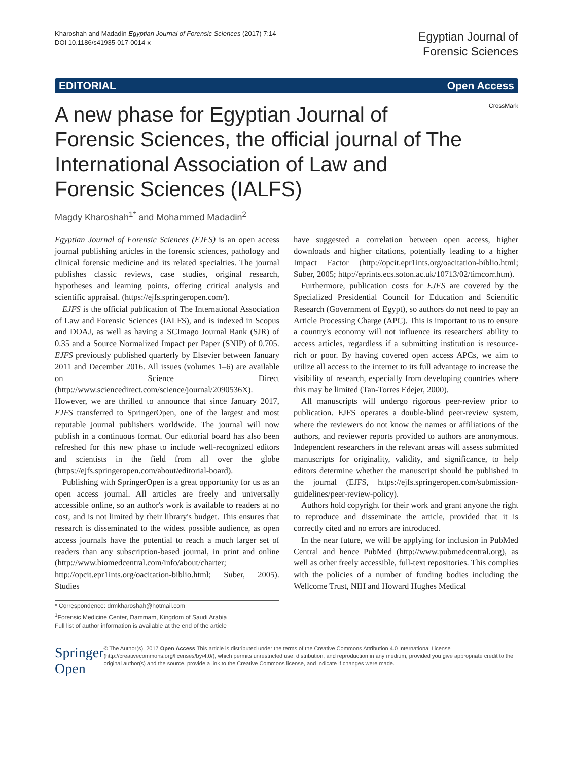Kharoshah and Madadin Egyptian Journal of Forensic Sciences (2017) 7:14
DOI 10.1186/s41935-017-0014-x
Egyptian Journal of
Forensic Sciences
EDITORIAL Open Access
A new phase for Egyptian Journal of Forensic Sciences, the official journal of The International Association of Law and Forensic Sciences (IALFS)
CrossMark
Magdy Kharoshah<sup>1*</sup> and Mohammed Madadin<sup>2</sup>
Egyptian Journal of Forensic Sciences (EJFS) is an open access journal publishing articles in the forensic sciences, pathology and clinical forensic medicine and its related specialties. The journal publishes classic reviews, case studies, original research, hypotheses and learning points, offering critical analysis and scientific appraisal. (https://ejfs.springeropen.com/).
EJFS is the official publication of The International Association of Law and Forensic Sciences (IALFS), and is indexed in Scopus and DOAJ, as well as having a SCImago Journal Rank (SJR) of 0.35 and a Source Normalized Impact per Paper (SNIP) of 0.705. EJFS previously published quarterly by Elsevier between January 2011 and December 2016. All issues (volumes 1–6) are available on Science Direct (http://www.sciencedirect.com/science/journal/2090536X). However, we are thrilled to announce that since January 2017, EJFS transferred to SpringerOpen, one of the largest and most reputable journal publishers worldwide. The journal will now publish in a continuous format. Our editorial board has also been refreshed for this new phase to include well-recognized editors and scientists in the field from all over the globe (https://ejfs.springeropen.com/about/editorial-board).
Publishing with SpringerOpen is a great opportunity for us as an open access journal. All articles are freely and universally accessible online, so an author's work is available to readers at no cost, and is not limited by their library's budget. This ensures that research is disseminated to the widest possible audience, as open access journals have the potential to reach a much larger set of readers than any subscription-based journal, in print and online (http://www.biomedcentral.com/info/about/charter; http://opcit.epr1ints.org/oacitation-biblio.html; Suber, 2005). Studies
* Correspondence: drmkharoshah@hotmail.com
<sup>1</sup> Forensic Medicine Center, Dammam, Kingdom of Saudi Arabia
Full list of author information is available at the end of the article
have suggested a correlation between open access, higher downloads and higher citations, potentially leading to a higher Impact Factor (http://opcit.epr1ints.org/oacitation-biblio.html; Suber, 2005; http://eprints.ecs.soton.ac.uk/10713/02/timcorr.htm).
Furthermore, publication costs for EJFS are covered by the Specialized Presidential Council for Education and Scientific Research (Government of Egypt), so authors do not need to pay an Article Processing Charge (APC). This is important to us to ensure a country's economy will not influence its researchers' ability to access articles, regardless if a submitting institution is resource-rich or poor. By having covered open access APCs, we aim to utilize all access to the internet to its full advantage to increase the visibility of research, especially from developing countries where this may be limited (Tan-Torres Edejer, 2000).
All manuscripts will undergo rigorous peer-review prior to publication. EJFS operates a double-blind peer-review system, where the reviewers do not know the names or affiliations of the authors, and reviewer reports provided to authors are anonymous. Independent researchers in the relevant areas will assess submitted manuscripts for originality, validity, and significance, to help editors determine whether the manuscript should be published in the journal (EJFS, https://ejfs.springeropen.com/submission-guidelines/peer-review-policy).
Authors hold copyright for their work and grant anyone the right to reproduce and disseminate the article, provided that it is correctly cited and no errors are introduced.
In the near future, we will be applying for inclusion in PubMed Central and hence PubMed (http://www.pubmedcentral.org), as well as other freely accessible, full-text repositories. This complies with the policies of a number of funding bodies including the Wellcome Trust, NIH and Howard Hughes Medical
Springer Open
© The Author(s). 2017 Open Access This article is distributed under the terms of the Creative Commons Attribution 4.0 International License (http://creativecommons.org/licenses/by/4.0/), which permits unrestricted use, distribution, and reproduction in any medium, provided you give appropriate credit to the original author(s) and the source, provide a link to the Creative Commons license, and indicate if changes were made.